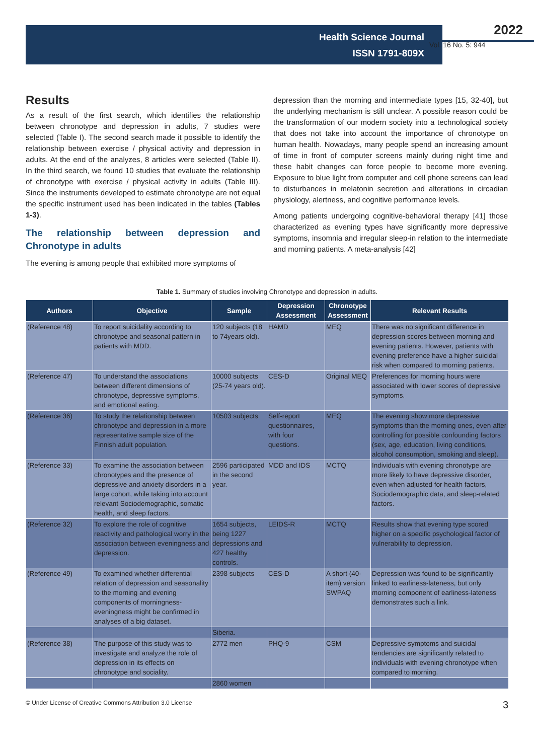Health Science Journal
ISSN 1791-809X
2022
Vol. 16 No. 5: 944
Results
As a result of the first search, which identifies the relationship between chronotype and depression in adults, 7 studies were selected (Table I). The second search made it possible to identify the relationship between exercise / physical activity and depression in adults. At the end of the analyzes, 8 articles were selected (Table II). In the third search, we found 10 studies that evaluate the relationship of chronotype with exercise / physical activity in adults (Table III). Since the instruments developed to estimate chronotype are not equal the specific instrument used has been indicated in the tables (Tables 1-3).
The relationship between depression and Chronotype in adults
The evening is among people that exhibited more symptoms of
depression than the morning and intermediate types [15, 32-40], but the underlying mechanism is still unclear. A possible reason could be the transformation of our modern society into a technological society that does not take into account the importance of chronotype on human health. Nowadays, many people spend an increasing amount of time in front of computer screens mainly during night time and these habit changes can force people to become more evening. Exposure to blue light from computer and cell phone screens can lead to disturbances in melatonin secretion and alterations in circadian physiology, alertness, and cognitive performance levels.
Among patients undergoing cognitive-behavioral therapy [41] those characterized as evening types have significantly more depressive symptoms, insomnia and irregular sleep-in relation to the intermediate and morning patients. A meta-analysis [42]
Table 1. Summary of studies involving Chronotype and depression in adults.
| Authors | Objective | Sample | Depression Assessment | Chronotype Assessment | Relevant Results |
| --- | --- | --- | --- | --- | --- |
| (Reference 48) | To report suicidality according to chronotype and seasonal pattern in patients with MDD. | 120 subjects (18 to 74years old). | HAMD | MEQ | There was no significant difference in depression scores between morning and evening patients. However, patients with evening preference have a higher suicidal risk when compared to morning patients. |
| (Reference 47) | To understand the associations between different dimensions of chronotype, depressive symptoms, and emotional eating. | 10000 subjects (25-74 years old). | CES-D | Original MEQ | Preferences for morning hours were associated with lower scores of depressive symptoms. |
| (Reference 36) | To study the relationship between chronotype and depression in a more representative sample size of the Finnish adult population. | 10503 subjects | Self-report questionnaires, with four questions. | MEQ | The evening show more depressive symptoms than the morning ones, even after controlling for possible confounding factors (sex, age, education, living conditions, alcohol consumption, smoking and sleep). |
| (Reference 33) | To examine the association between chronotypes and the presence of depressive and anxiety disorders in a large cohort, while taking into account relevant Sociodemographic, somatic health, and sleep factors. | 2596 participated in the second year. | MDD and IDS | MCTQ | Individuals with evening chronotype are more likely to have depressive disorder, even when adjusted for health factors, Sociodemographic data, and sleep-related factors. |
| (Reference 32) | To explore the role of cognitive reactivity and pathological worry in the association between eveningness and depression. | 1654 subjects, being 1227 depressions and 427 healthy controls. | LEIDS-R | MCTQ | Results show that evening type scored higher on a specific psychological factor of vulnerability to depression. |
| (Reference 49) | To examined whether differential relation of depression and seasonality to the morning and evening components of morningness-eveningness might be confirmed in analyses of a big dataset. | 2398 subjects | CES-D | A short (40-item) version SWPAQ | Depression was found to be significantly linked to earliness-lateness, but only morning component of earliness-lateness demonstrates such a link. |
| | | Siberia. | | | |
| (Reference 38) | The purpose of this study was to investigate and analyze the role of depression in its effects on chronotype and sociality. | 2772 men | PHQ-9 | CSM | Depressive symptoms and suicidal tendencies are significantly related to individuals with evening chronotype when compared to morning. |
| | | 2860 women | | | |
© Under License of Creative Commons Attribution 3.0 License 3